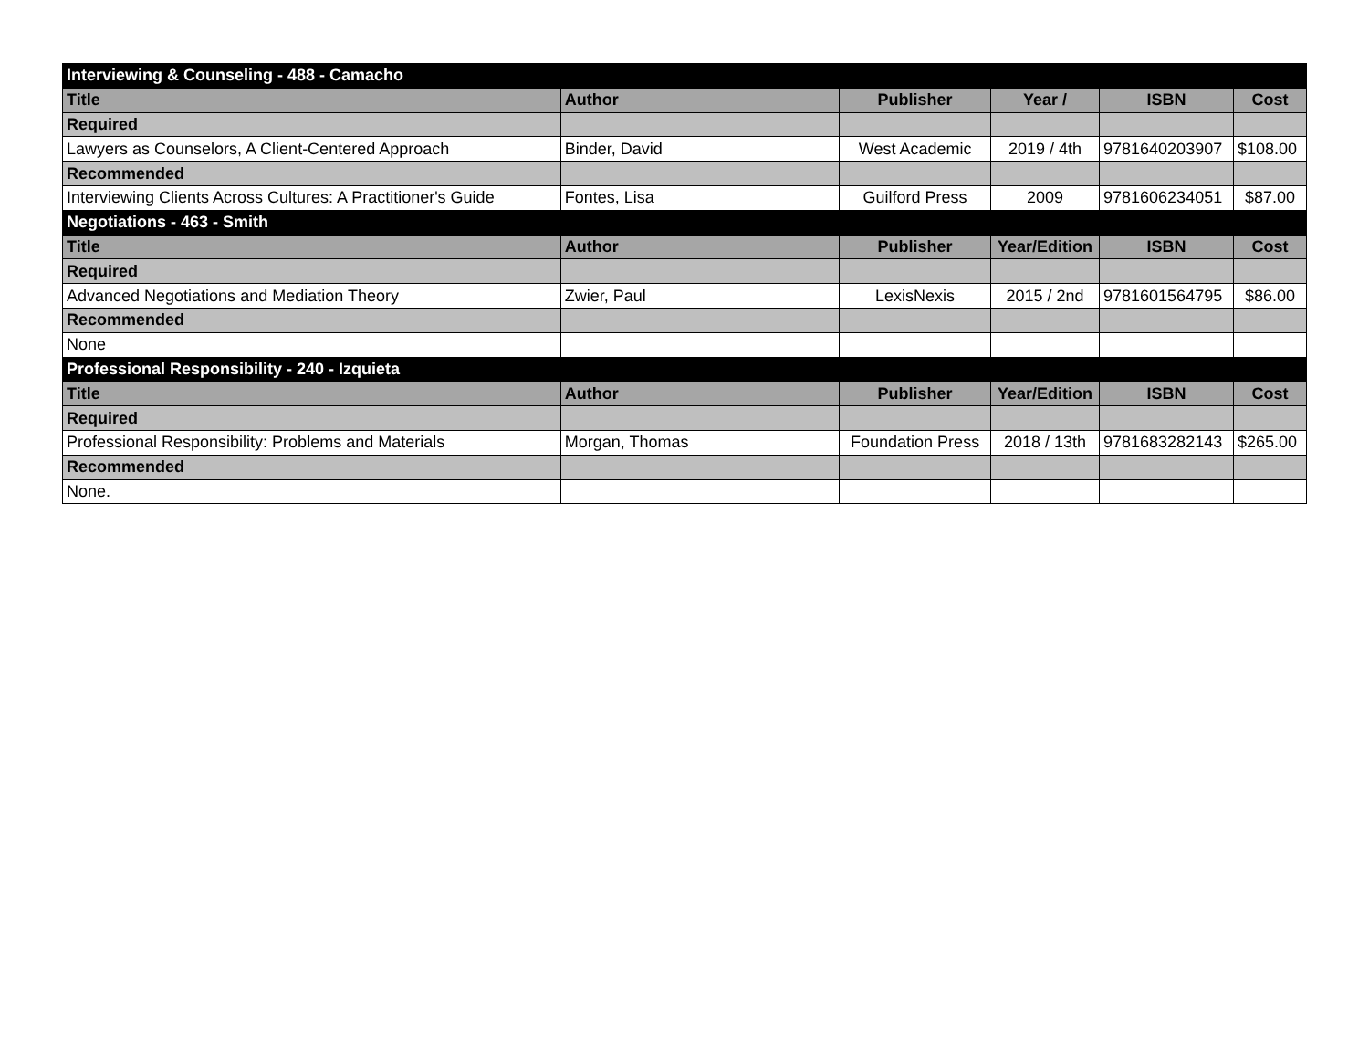| Interviewing & Counseling - 488 - Camacho | | | | | |
| Title | Author | Publisher | Year / | ISBN | Cost |
| Required | | | | | |
| Lawyers as Counselors, A Client-Centered Approach | Binder, David | West Academic | 2019 / 4th | 9781640203907 | $108.00 |
| Recommended | | | | | |
| Interviewing Clients Across Cultures: A Practitioner's Guide | Fontes, Lisa | Guilford Press | 2009 | 9781606234051 | $87.00 |
| Negotiations - 463 - Smith | | | | | |
| Title | Author | Publisher | Year/Edition | ISBN | Cost |
| Required | | | | | |
| Advanced Negotiations and Mediation Theory | Zwier, Paul | LexisNexis | 2015 / 2nd | 9781601564795 | $86.00 |
| Recommended | | | | | |
| None | | | | | |
| Professional Responsibility - 240 - Izquieta | | | | | |
| Title | Author | Publisher | Year/Edition | ISBN | Cost |
| Required | | | | | |
| Professional Responsibility: Problems and Materials | Morgan, Thomas | Foundation Press | 2018 / 13th | 9781683282143 | $265.00 |
| Recommended | | | | | |
| None. | | | | | |